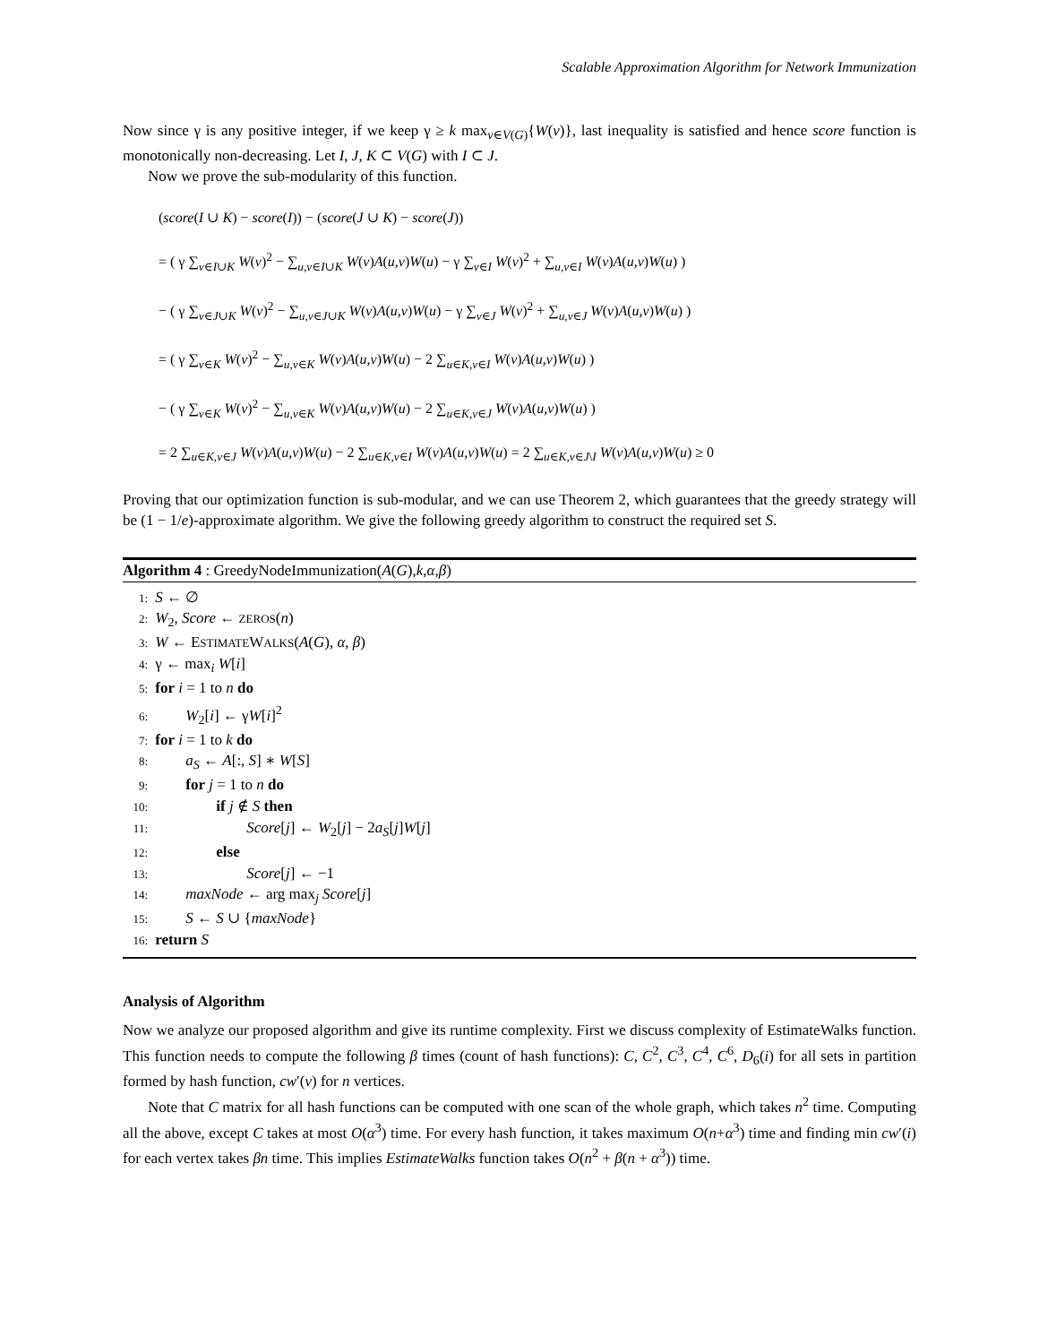Scalable Approximation Algorithm for Network Immunization
Now since γ is any positive integer, if we keep γ ≥ k max<sub>v∈V(G)</sub>{W(v)}, last inequality is satisfied and hence score function is monotonically non-decreasing. Let I, J, K ⊂ V(G) with I ⊂ J.
Now we prove the sub-modularity of this function.
(score(I ∪ K) − score(I)) − (score(J ∪ K) − score(J))
= ( γ ∑<sub>v∈I∪K</sub> W(v)<sup>2</sup> − ∑<sub>u,v∈I∪K</sub> W(v)A(u,v)W(u) − γ ∑<sub>v∈I</sub> W(v)<sup>2</sup> + ∑<sub>u,v∈I</sub> W(v)A(u,v)W(u) )
− ( γ ∑<sub>v∈J∪K</sub> W(v)<sup>2</sup> − ∑<sub>u,v∈J∪K</sub> W(v)A(u,v)W(u) − γ ∑<sub>v∈J</sub> W(v)<sup>2</sup> + ∑<sub>u,v∈J</sub> W(v)A(u,v)W(u) )
= ( γ ∑<sub>v∈K</sub> W(v)<sup>2</sup> − ∑<sub>u,v∈K</sub> W(v)A(u,v)W(u) − 2 ∑<sub>u∈K,v∈I</sub> W(v)A(u,v)W(u) )
− ( γ ∑<sub>v∈K</sub> W(v)<sup>2</sup> − ∑<sub>u,v∈K</sub> W(v)A(u,v)W(u) − 2 ∑<sub>u∈K,v∈J</sub> W(v)A(u,v)W(u) )
= 2 ∑<sub>u∈K,v∈J</sub> W(v)A(u,v)W(u) − 2 ∑<sub>u∈K,v∈I</sub> W(v)A(u,v)W(u) = 2 ∑<sub>u∈K,v∈J\I</sub> W(v)A(u,v)W(u) ≥ 0
Proving that our optimization function is sub-modular, and we can use Theorem 2, which guarantees that the greedy strategy will be (1 − 1/e)-approximate algorithm. We give the following greedy algorithm to construct the required set S.
Algorithm 4 : GreedyNodeImmunization(A(G),k,α,β)
1: S ← ∅
2: W<sub>2</sub>, Score ← ZEROS(n)
3: W ← ESTIMATEWALKS(A(G), α, β)
4: γ ← max<sub>i</sub> W[i]
5: for i = 1 to n do
6:   W<sub>2</sub>[i] ← γW[i]<sup>2</sup>
7: for i = 1 to k do
8:   a<sub>S</sub> ← A[:, S] ∗ W[S]
9:   for j = 1 to n do
10:     if j ∉ S then
11:       Score[j] ← W<sub>2</sub>[j] − 2a<sub>S</sub>[j]W[j]
12:     else
13:       Score[j] ← −1
14:   maxNode ← arg max<sub>j</sub> Score[j]
15:   S ← S ∪ {maxNode}
16: return S
Analysis of Algorithm
Now we analyze our proposed algorithm and give its runtime complexity. First we discuss complexity of EstimateWalks function. This function needs to compute the following β times (count of hash functions): C, C<sup>2</sup>, C<sup>3</sup>, C<sup>4</sup>, C<sup>6</sup>, D<sub>6</sub>(i) for all sets in partition formed by hash function, cw′(v) for n vertices.
Note that C matrix for all hash functions can be computed with one scan of the whole graph, which takes n<sup>2</sup> time. Computing all the above, except C takes at most O(α<sup>3</sup>) time. For every hash function, it takes maximum O(n+α<sup>3</sup>) time and finding min cw′(i) for each vertex takes βn time. This implies EstimateWalks function takes O(n<sup>2</sup> + β(n + α<sup>3</sup>)) time.